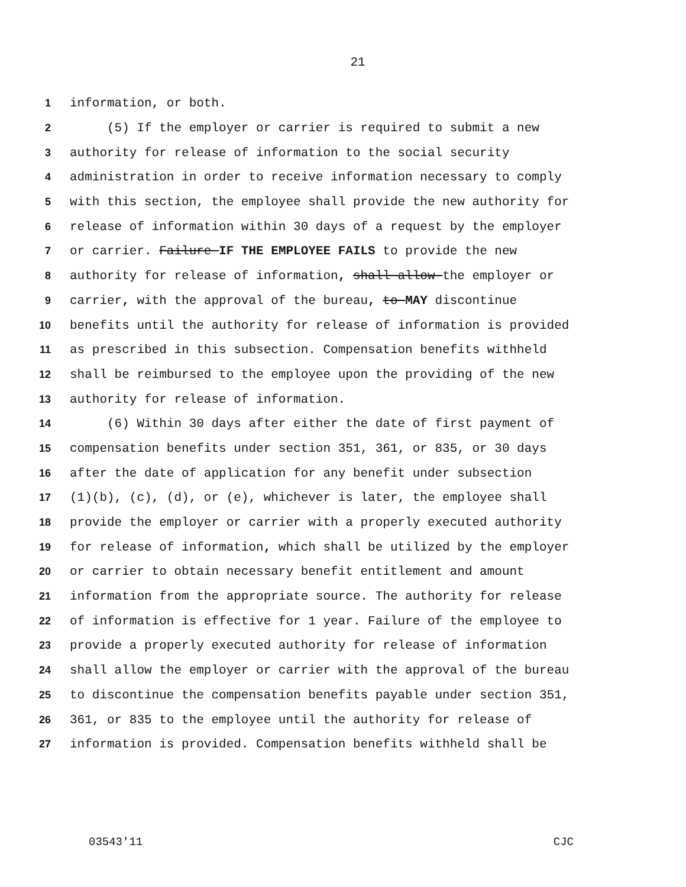21
1 information, or both.
2 (5) If the employer or carrier is required to submit a new
3 authority for release of information to the social security
4 administration in order to receive information necessary to comply
5 with this section, the employee shall provide the new authority for
6 release of information within 30 days of a request by the employer
7 or carrier. Failure IF THE EMPLOYEE FAILS to provide the new
8 authority for release of information, shall allow the employer or
9 carrier, with the approval of the bureau, to MAY discontinue
10 benefits until the authority for release of information is provided
11 as prescribed in this subsection. Compensation benefits withheld
12 shall be reimbursed to the employee upon the providing of the new
13 authority for release of information.
14 (6) Within 30 days after either the date of first payment of
15 compensation benefits under section 351, 361, or 835, or 30 days
16 after the date of application for any benefit under subsection
17 (1)(b), (c), (d), or (e), whichever is later, the employee shall
18 provide the employer or carrier with a properly executed authority
19 for release of information, which shall be utilized by the employer
20 or carrier to obtain necessary benefit entitlement and amount
21 information from the appropriate source. The authority for release
22 of information is effective for 1 year. Failure of the employee to
23 provide a properly executed authority for release of information
24 shall allow the employer or carrier with the approval of the bureau
25 to discontinue the compensation benefits payable under section 351,
26 361, or 835 to the employee until the authority for release of
27 information is provided. Compensation benefits withheld shall be
03543'11 CJC